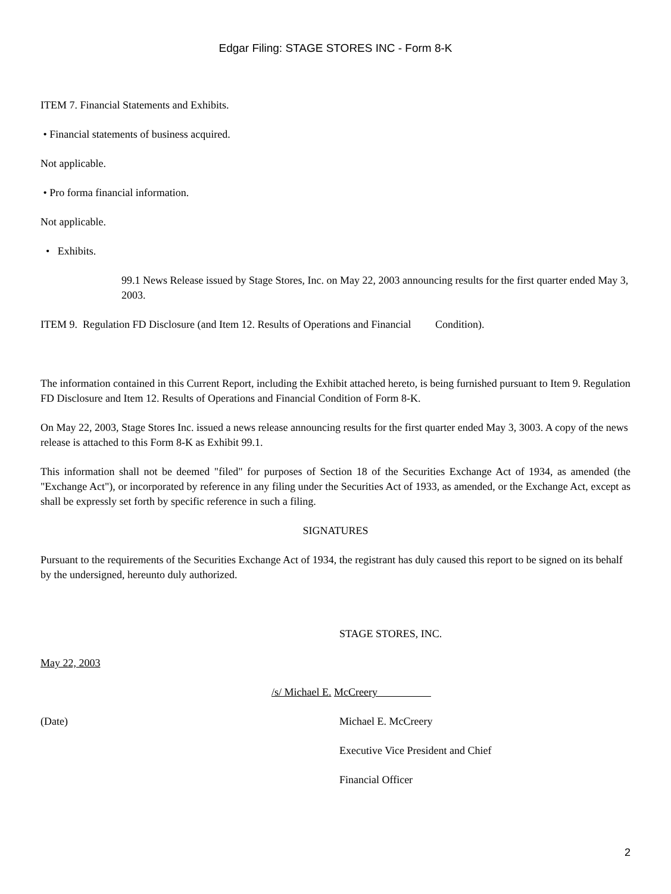Edgar Filing: STAGE STORES INC - Form 8-K
ITEM 7. Financial Statements and Exhibits.
• Financial statements of business acquired.
Not applicable.
• Pro forma financial information.
Not applicable.
• Exhibits.
99.1 News Release issued by Stage Stores, Inc. on May 22, 2003 announcing results for the first quarter ended May 3, 2003.
ITEM 9. Regulation FD Disclosure (and Item 12. Results of Operations and Financial Condition).
The information contained in this Current Report, including the Exhibit attached hereto, is being furnished pursuant to Item 9. Regulation FD Disclosure and Item 12. Results of Operations and Financial Condition of Form 8-K.
On May 22, 2003, Stage Stores Inc. issued a news release announcing results for the first quarter ended May 3, 3003. A copy of the news release is attached to this Form 8-K as Exhibit 99.1.
This information shall not be deemed "filed" for purposes of Section 18 of the Securities Exchange Act of 1934, as amended (the "Exchange Act"), or incorporated by reference in any filing under the Securities Act of 1933, as amended, or the Exchange Act, except as shall be expressly set forth by specific reference in such a filing.
SIGNATURES
Pursuant to the requirements of the Securities Exchange Act of 1934, the registrant has duly caused this report to be signed on its behalf by the undersigned, hereunto duly authorized.
STAGE STORES, INC.
May 22, 2003
/s/ Michael E. McCreery
(Date) Michael E. McCreery
Executive Vice President and Chief
Financial Officer
2